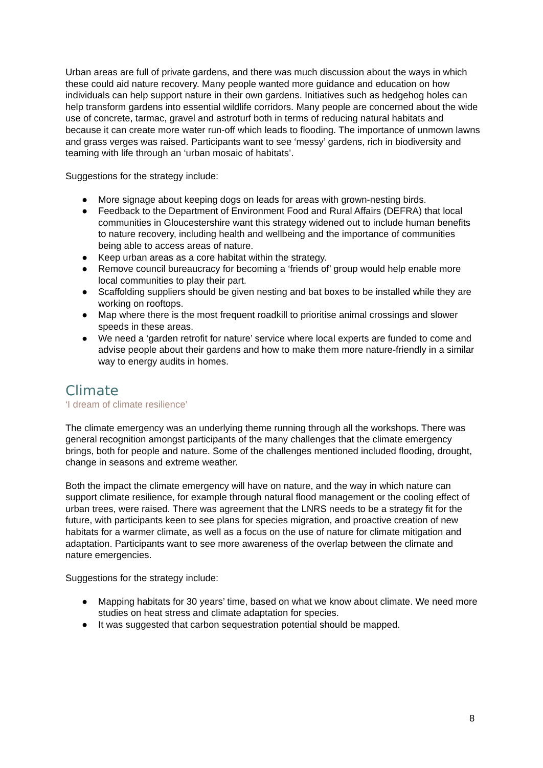Urban areas are full of private gardens, and there was much discussion about the ways in which these could aid nature recovery. Many people wanted more guidance and education on how individuals can help support nature in their own gardens. Initiatives such as hedgehog holes can help transform gardens into essential wildlife corridors. Many people are concerned about the wide use of concrete, tarmac, gravel and astroturf both in terms of reducing natural habitats and because it can create more water run-off which leads to flooding. The importance of unmown lawns and grass verges was raised. Participants want to see ‘messy’ gardens, rich in biodiversity and teaming with life through an ‘urban mosaic of habitats’.
Suggestions for the strategy include:
● More signage about keeping dogs on leads for areas with grown-nesting birds.
● Feedback to the Department of Environment Food and Rural Affairs (DEFRA) that local communities in Gloucestershire want this strategy widened out to include human benefits to nature recovery, including health and wellbeing and the importance of communities being able to access areas of nature.
● Keep urban areas as a core habitat within the strategy.
● Remove council bureaucracy for becoming a ‘friends of’ group would help enable more local communities to play their part.
● Scaffolding suppliers should be given nesting and bat boxes to be installed while they are working on rooftops.
● Map where there is the most frequent roadkill to prioritise animal crossings and slower speeds in these areas.
● We need a ‘garden retrofit for nature’ service where local experts are funded to come and advise people about their gardens and how to make them more nature-friendly in a similar way to energy audits in homes.
Climate
‘I dream of climate resilience’
The climate emergency was an underlying theme running through all the workshops. There was general recognition amongst participants of the many challenges that the climate emergency brings, both for people and nature. Some of the challenges mentioned included flooding, drought, change in seasons and extreme weather.
Both the impact the climate emergency will have on nature, and the way in which nature can support climate resilience, for example through natural flood management or the cooling effect of urban trees, were raised. There was agreement that the LNRS needs to be a strategy fit for the future, with participants keen to see plans for species migration, and proactive creation of new habitats for a warmer climate, as well as a focus on the use of nature for climate mitigation and adaptation. Participants want to see more awareness of the overlap between the climate and nature emergencies.
Suggestions for the strategy include:
● Mapping habitats for 30 years’ time, based on what we know about climate. We need more studies on heat stress and climate adaptation for species.
● It was suggested that carbon sequestration potential should be mapped.
8